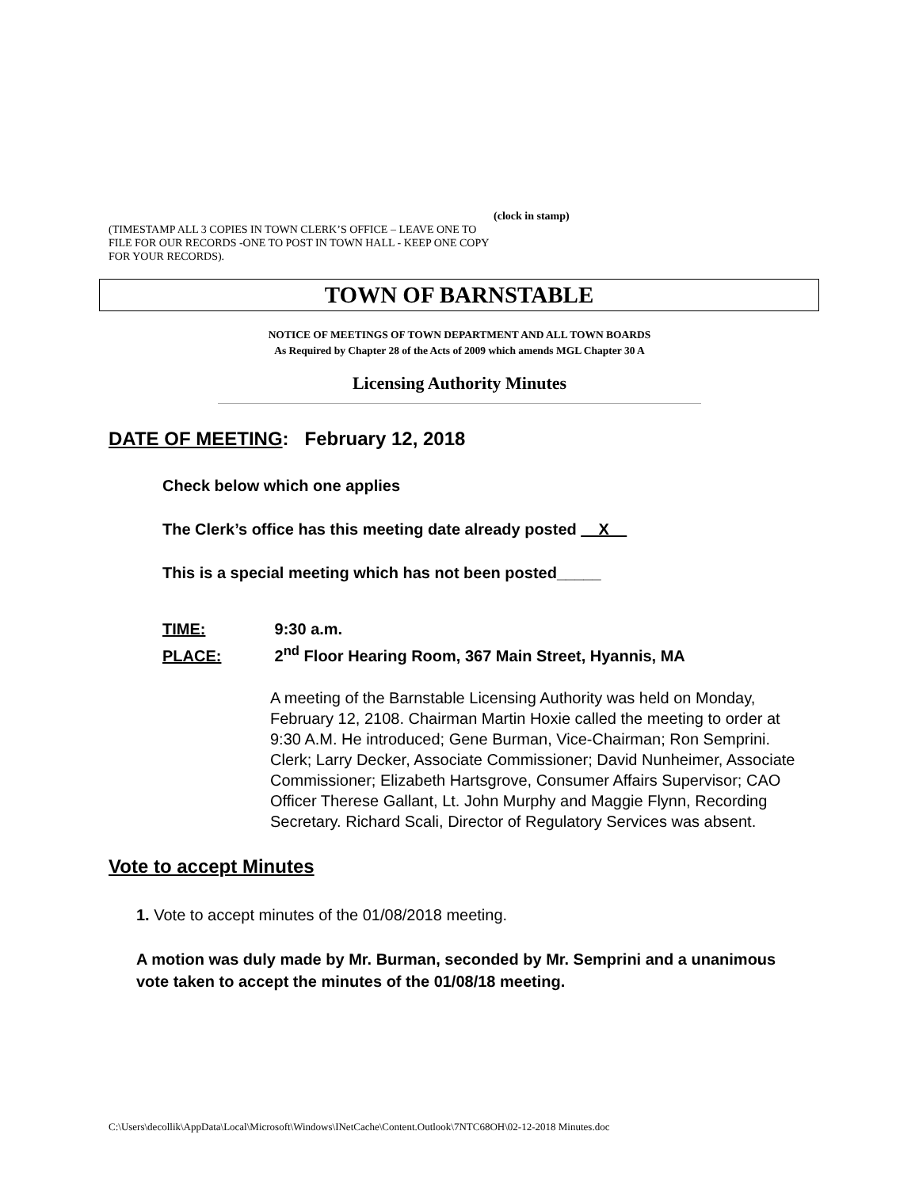(clock in stamp)
(TIMESTAMP ALL 3 COPIES IN TOWN CLERK’S OFFICE – LEAVE ONE TO FILE FOR OUR RECORDS -ONE TO POST IN TOWN HALL - KEEP ONE COPY FOR YOUR RECORDS).
TOWN OF BARNSTABLE
NOTICE OF MEETINGS OF TOWN DEPARTMENT AND ALL TOWN BOARDS
As Required by Chapter 28 of the Acts of 2009 which amends MGL Chapter 30 A
Licensing Authority Minutes
DATE OF MEETING: February 12, 2018
Check below which one applies
The Clerk’s office has this meeting date already posted __X__
This is a special meeting which has not been posted_____
TIME: 9:30 a.m.
PLACE: 2<sup>nd</sup> Floor Hearing Room, 367 Main Street, Hyannis, MA
A meeting of the Barnstable Licensing Authority was held on Monday, February 12, 2108. Chairman Martin Hoxie called the meeting to order at 9:30 A.M. He introduced; Gene Burman, Vice-Chairman; Ron Semprini. Clerk; Larry Decker, Associate Commissioner; David Nunheimer, Associate Commissioner; Elizabeth Hartsgrove, Consumer Affairs Supervisor; CAO Officer Therese Gallant, Lt. John Murphy and Maggie Flynn, Recording Secretary. Richard Scali, Director of Regulatory Services was absent.
Vote to accept Minutes
1. Vote to accept minutes of the 01/08/2018 meeting.
A motion was duly made by Mr. Burman, seconded by Mr. Semprini and a unanimous vote taken to accept the minutes of the 01/08/18 meeting.
C:\Users\decollik\AppData\Local\Microsoft\Windows\INetCache\Content.Outlook\7NTC68OH\02-12-2018 Minutes.doc